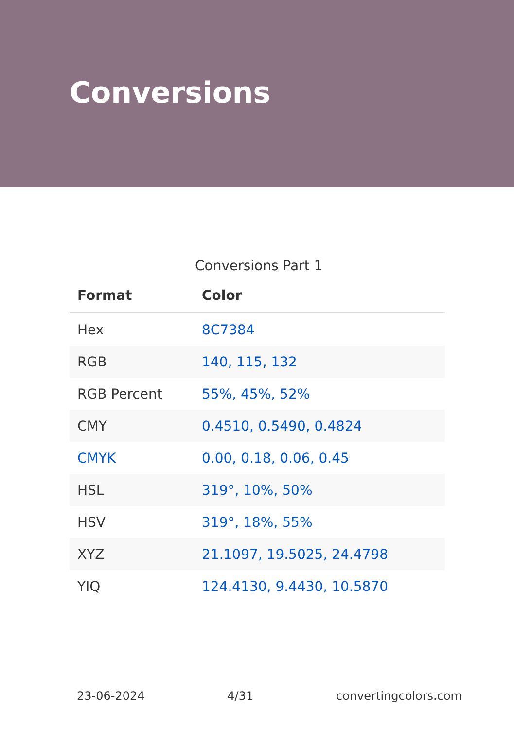Conversions
Conversions Part 1
| Format | Color |
| --- | --- |
| Hex | 8C7384 |
| RGB | 140, 115, 132 |
| RGB Percent | 55%, 45%, 52% |
| CMY | 0.4510, 0.5490, 0.4824 |
| CMYK | 0.00, 0.18, 0.06, 0.45 |
| HSL | 319°, 10%, 50% |
| HSV | 319°, 18%, 55% |
| XYZ | 21.1097, 19.5025, 24.4798 |
| YIQ | 124.4130, 9.4430, 10.5870 |
23-06-2024 4/31 convertingcolors.com